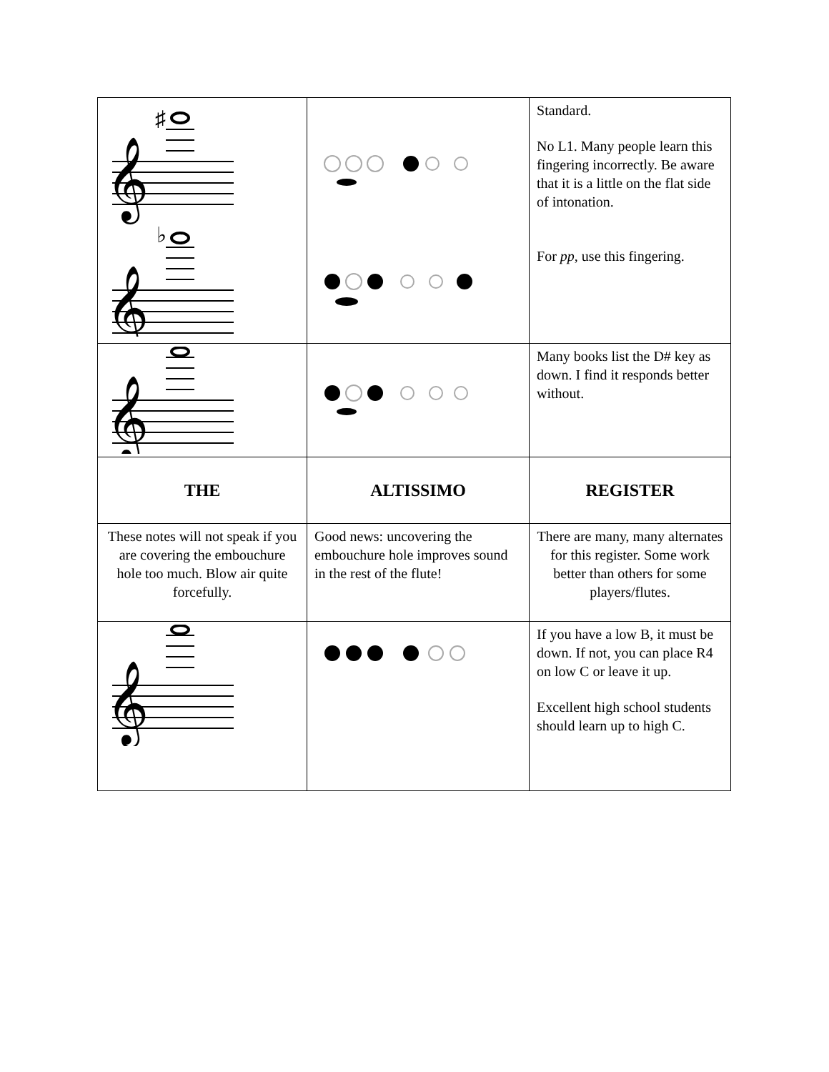| 𝄞 𝄞 ♯ ♭ | | Standard. No L1. Many people learn this fingering incorrectly. Be aware that it is a little on the flat side of intonation. For pp , use this fingering. |
| 𝄞 | | Many books list the D# key as down. I find it responds better without. |
| THE | ALTISSIMO | REGISTER |
| These notes will not speak if you are covering the embouchure hole too much. Blow air quite forcefully. | Good news: uncovering the embouchure hole improves sound in the rest of the flute! | There are many, many alternates for this register. Some work better than others for some players/flutes. |
| 𝄞 | | If you have a low B, it must be down. If not, you can place R4 on low C or leave it up. Excellent high school students should learn up to high C. |